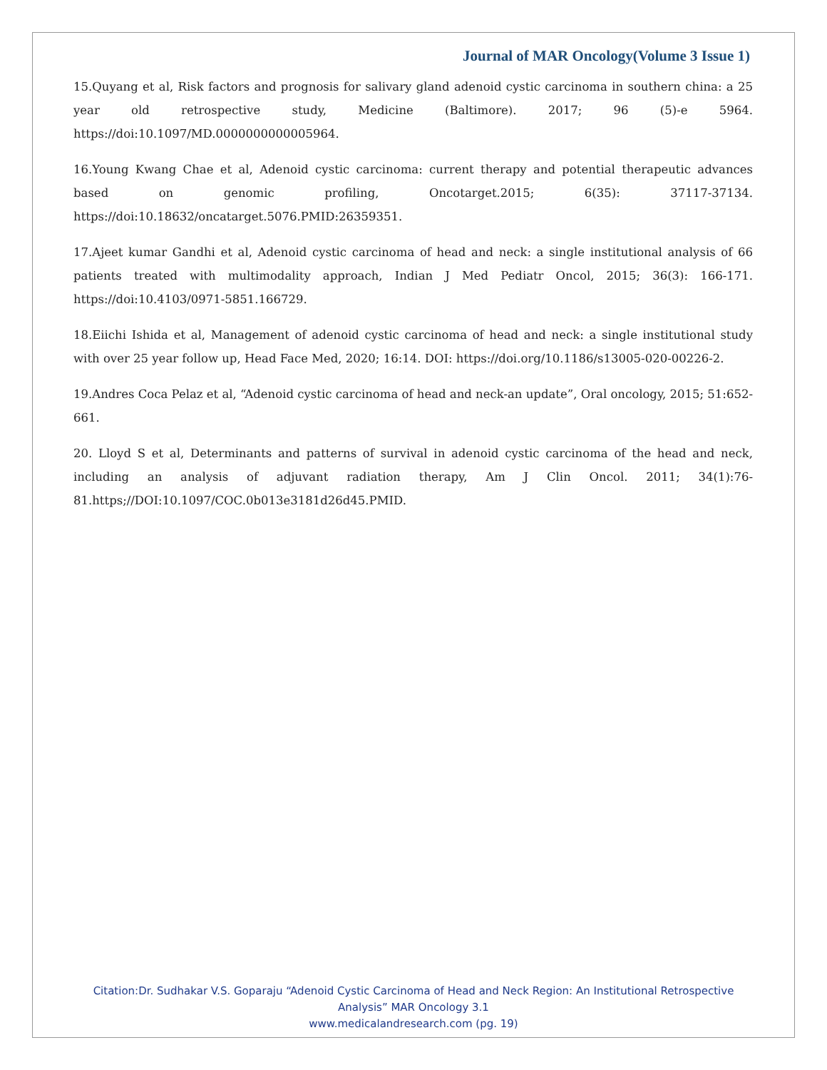Journal of MAR Oncology(Volume 3 Issue 1)
15.Quyang et al, Risk factors and prognosis for salivary gland adenoid cystic carcinoma in southern china: a 25 year old retrospective study, Medicine (Baltimore). 2017; 96 (5)-e 5964. https://doi:10.1097/MD.0000000000005964.
16.Young Kwang Chae et al, Adenoid cystic carcinoma: current therapy and potential therapeutic advances based on genomic profiling, Oncotarget.2015; 6(35): 37117-37134. https://doi:10.18632/oncatarget.5076.PMID:26359351.
17.Ajeet kumar Gandhi et al, Adenoid cystic carcinoma of head and neck: a single institutional analysis of 66 patients treated with multimodality approach, Indian J Med Pediatr Oncol, 2015; 36(3): 166-171. https://doi:10.4103/0971-5851.166729.
18.Eiichi Ishida et al, Management of adenoid cystic carcinoma of head and neck: a single institutional study with over 25 year follow up, Head Face Med, 2020; 16:14. DOI: https://doi.org/10.1186/s13005-020-00226-2.
19.Andres Coca Pelaz et al, “Adenoid cystic carcinoma of head and neck-an update”, Oral oncology, 2015; 51:652-661.
20. Lloyd S et al, Determinants and patterns of survival in adenoid cystic carcinoma of the head and neck, including an analysis of adjuvant radiation therapy, Am J Clin Oncol. 2011; 34(1):76-81.https;//DOI:10.1097/COC.0b013e3181d26d45.PMID.
Citation:Dr. Sudhakar V.S. Goparaju “Adenoid Cystic Carcinoma of Head and Neck Region: An Institutional Retrospective Analysis” MAR Oncology 3.1
www.medicalandresearch.com (pg. 19)